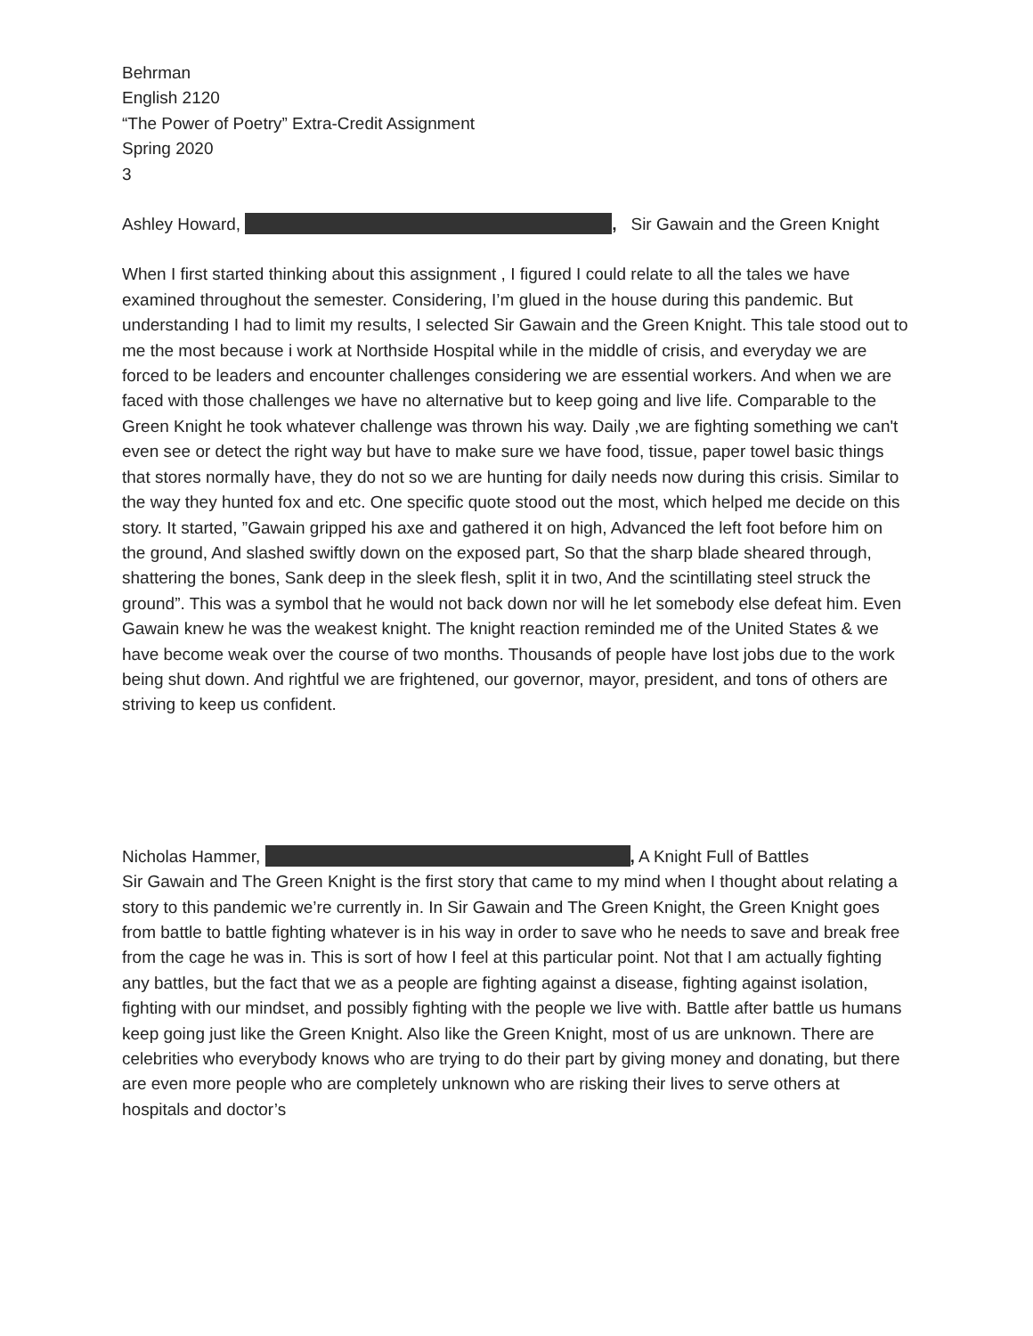Behrman
English 2120
“The Power of Poetry” Extra-Credit Assignment
Spring 2020
3
Ashley Howard, , Sir Gawain and the Green Knight
When I first started thinking about this assignment , I figured I could relate to all the tales we have examined throughout the semester. Considering, I’m glued in the house during this pandemic. But understanding I had to limit my results, I selected Sir Gawain and the Green Knight. This tale stood out to me the most because i work at Northside Hospital while in the middle of crisis, and everyday we are forced to be leaders and encounter challenges considering we are essential workers. And when we are faced with those challenges we have no alternative but to keep going and live life. Comparable to the Green Knight he took whatever challenge was thrown his way. Daily ,we are fighting something we can't even see or detect the right way but have to make sure we have food, tissue, paper towel basic things that stores normally have, they do not so we are hunting for daily needs now during this crisis. Similar to the way they hunted fox and etc. One specific quote stood out the most, which helped me decide on this story. It started, ”Gawain gripped his axe and gathered it on high, Advanced the left foot before him on the ground, And slashed swiftly down on the exposed part, So that the sharp blade sheared through, shattering the bones, Sank deep in the sleek flesh, split it in two, And the scintillating steel struck the ground”. This was a symbol that he would not back down nor will he let somebody else defeat him. Even Gawain knew he was the weakest knight. The knight reaction reminded me of the United States & we have become weak over the course of two months. Thousands of people have lost jobs due to the work being shut down. And rightful we are frightened, our governor, mayor, president, and tons of others are striving to keep us confident.
Nicholas Hammer, , A Knight Full of Battles
Sir Gawain and The Green Knight is the first story that came to my mind when I thought about relating a story to this pandemic we’re currently in. In Sir Gawain and The Green Knight, the Green Knight goes from battle to battle fighting whatever is in his way in order to save who he needs to save and break free from the cage he was in. This is sort of how I feel at this particular point. Not that I am actually fighting any battles, but the fact that we as a people are fighting against a disease, fighting against isolation, fighting with our mindset, and possibly fighting with the people we live with. Battle after battle us humans keep going just like the Green Knight. Also like the Green Knight, most of us are unknown. There are celebrities who everybody knows who are trying to do their part by giving money and donating, but there are even more people who are completely unknown who are risking their lives to serve others at hospitals and doctor’s